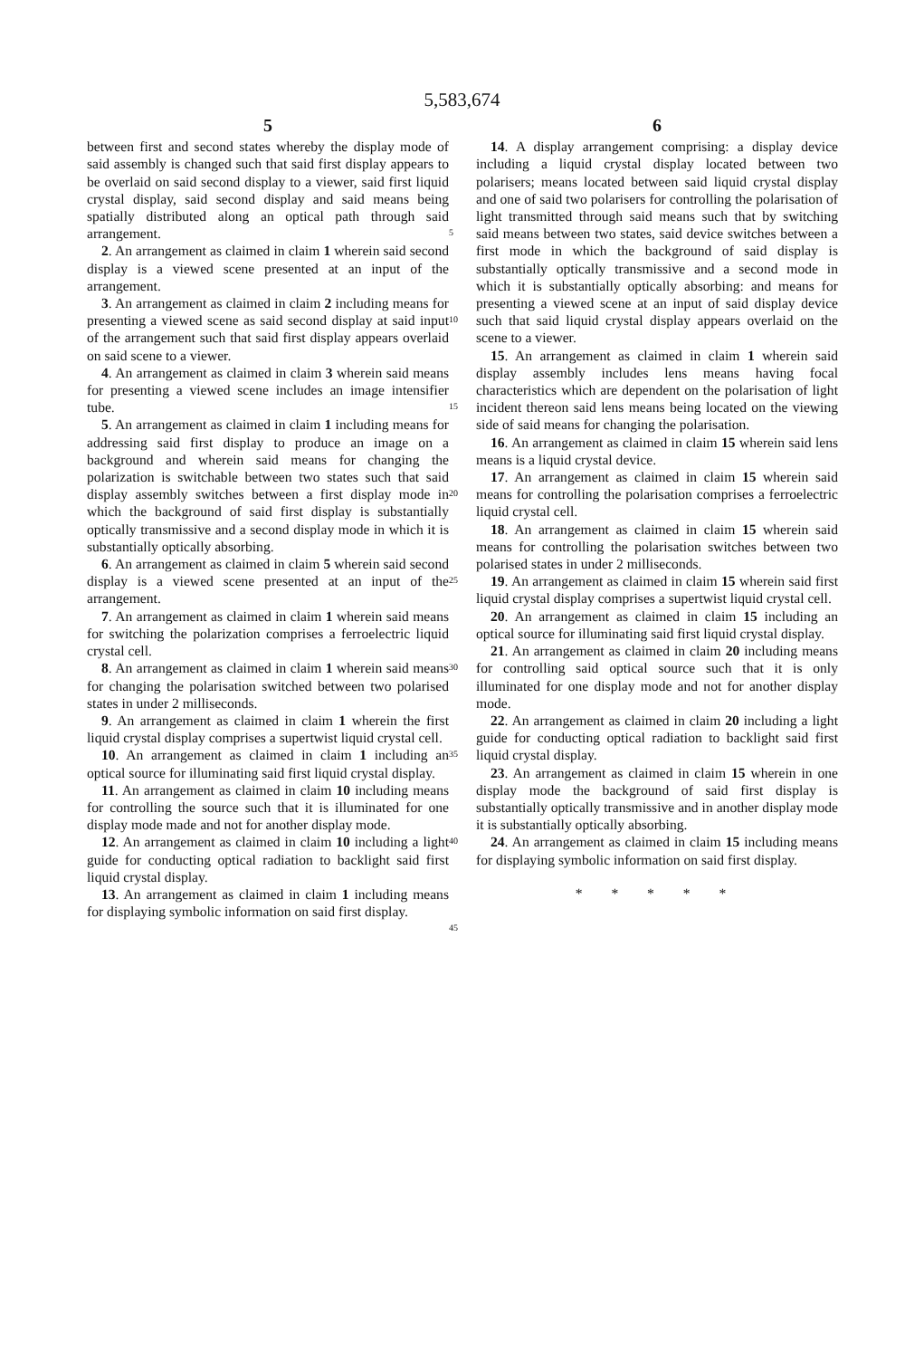5,583,674
5
between first and second states whereby the display mode of said assembly is changed such that said first display appears to be overlaid on said second display to a viewer, said first liquid crystal display, said second display and said means being spatially distributed along an optical path through said arrangement.
2. An arrangement as claimed in claim 1 wherein said second display is a viewed scene presented at an input of the arrangement.
3. An arrangement as claimed in claim 2 including means for presenting a viewed scene as said second display at said input of the arrangement such that said first display appears overlaid on said scene to a viewer.
4. An arrangement as claimed in claim 3 wherein said means for presenting a viewed scene includes an image intensifier tube.
5. An arrangement as claimed in claim 1 including means for addressing said first display to produce an image on a background and wherein said means for changing the polarization is switchable between two states such that said display assembly switches between a first display mode in which the background of said first display is substantially optically transmissive and a second display mode in which it is substantially optically absorbing.
6. An arrangement as claimed in claim 5 wherein said second display is a viewed scene presented at an input of the arrangement.
7. An arrangement as claimed in claim 1 wherein said means for switching the polarization comprises a ferroelectric liquid crystal cell.
8. An arrangement as claimed in claim 1 wherein said means for changing the polarisation switched between two polarised states in under 2 milliseconds.
9. An arrangement as claimed in claim 1 wherein the first liquid crystal display comprises a supertwist liquid crystal cell.
10. An arrangement as claimed in claim 1 including an optical source for illuminating said first liquid crystal display.
11. An arrangement as claimed in claim 10 including means for controlling the source such that it is illuminated for one display mode made and not for another display mode.
12. An arrangement as claimed in claim 10 including a light guide for conducting optical radiation to backlight said first liquid crystal display.
13. An arrangement as claimed in claim 1 including means for displaying symbolic information on said first display.
5
10
15
20
25
30
35
40
45
6
14. A display arrangement comprising: a display device including a liquid crystal display located between two polarisers; means located between said liquid crystal display and one of said two polarisers for controlling the polarisation of light transmitted through said means such that by switching said means between two states, said device switches between a first mode in which the background of said display is substantially optically transmissive and a second mode in which it is substantially optically absorbing: and means for presenting a viewed scene at an input of said display device such that said liquid crystal display appears overlaid on the scene to a viewer.
15. An arrangement as claimed in claim 1 wherein said display assembly includes lens means having focal characteristics which are dependent on the polarisation of light incident thereon said lens means being located on the viewing side of said means for changing the polarisation.
16. An arrangement as claimed in claim 15 wherein said lens means is a liquid crystal device.
17. An arrangement as claimed in claim 15 wherein said means for controlling the polarisation comprises a ferroelectric liquid crystal cell.
18. An arrangement as claimed in claim 15 wherein said means for controlling the polarisation switches between two polarised states in under 2 milliseconds.
19. An arrangement as claimed in claim 15 wherein said first liquid crystal display comprises a supertwist liquid crystal cell.
20. An arrangement as claimed in claim 15 including an optical source for illuminating said first liquid crystal display.
21. An arrangement as claimed in claim 20 including means for controlling said optical source such that it is only illuminated for one display mode and not for another display mode.
22. An arrangement as claimed in claim 20 including a light guide for conducting optical radiation to backlight said first liquid crystal display.
23. An arrangement as claimed in claim 15 wherein in one display mode the background of said first display is substantially optically transmissive and in another display mode it is substantially optically absorbing.
24. An arrangement as claimed in claim 15 including means for displaying symbolic information on said first display.
* * * * *